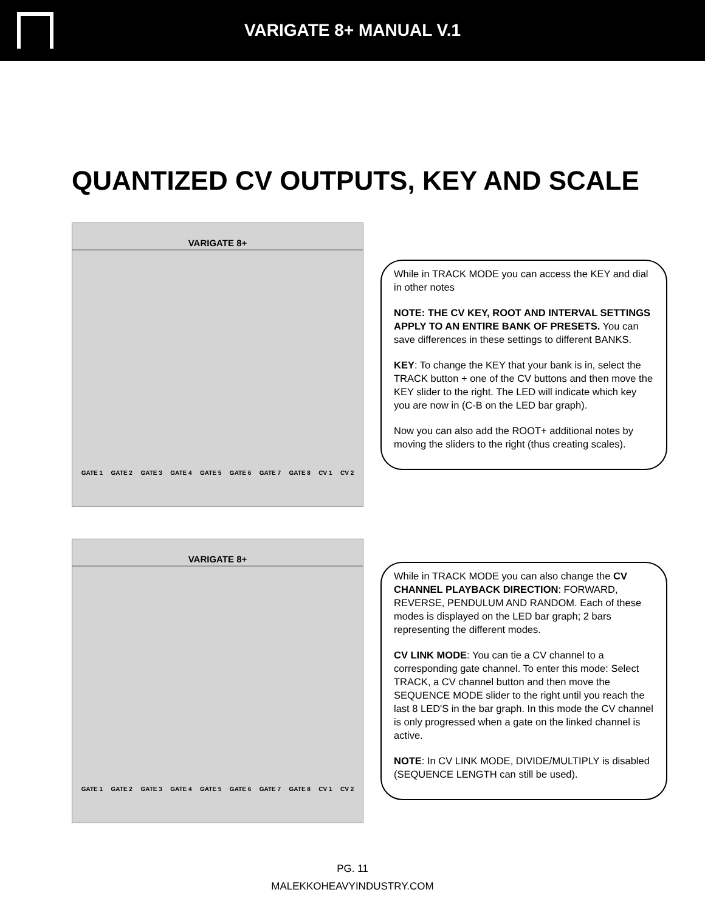VARIGATE 8+ MANUAL V.1
QUANTIZED CV OUTPUTS, KEY AND SCALE
VARIGATE 8+
GATE 1 GATE 2 GATE 3 GATE 4 GATE 5 GATE 6 GATE 7 GATE 8 CV 1 CV 2
While in TRACK MODE you can access the KEY and dial in other notes
NOTE: THE CV KEY, ROOT AND INTERVAL SETTINGS APPLY TO AN ENTIRE BANK OF PRESETS. You can save differences in these settings to different BANKS.
KEY: To change the KEY that your bank is in, select the TRACK button + one of the CV buttons and then move the KEY slider to the right. The LED will indicate which key you are now in (C-B on the LED bar graph).
Now you can also add the ROOT+ additional notes by moving the sliders to the right (thus creating scales).
VARIGATE 8+
GATE 1 GATE 2 GATE 3 GATE 4 GATE 5 GATE 6 GATE 7 GATE 8 CV 1 CV 2
While in TRACK MODE you can also change the CV CHANNEL PLAYBACK DIRECTION: FORWARD, REVERSE, PENDULUM AND RANDOM. Each of these modes is displayed on the LED bar graph; 2 bars representing the different modes.
CV LINK MODE: You can tie a CV channel to a corresponding gate channel. To enter this mode: Select TRACK, a CV channel button and then move the SEQUENCE MODE slider to the right until you reach the last 8 LED'S in the bar graph. In this mode the CV channel is only progressed when a gate on the linked channel is active.
NOTE: In CV LINK MODE, DIVIDE/MULTIPLY is disabled (SEQUENCE LENGTH can still be used).
PG. 11
MALEKKOHEAVYINDUSTRY.COM